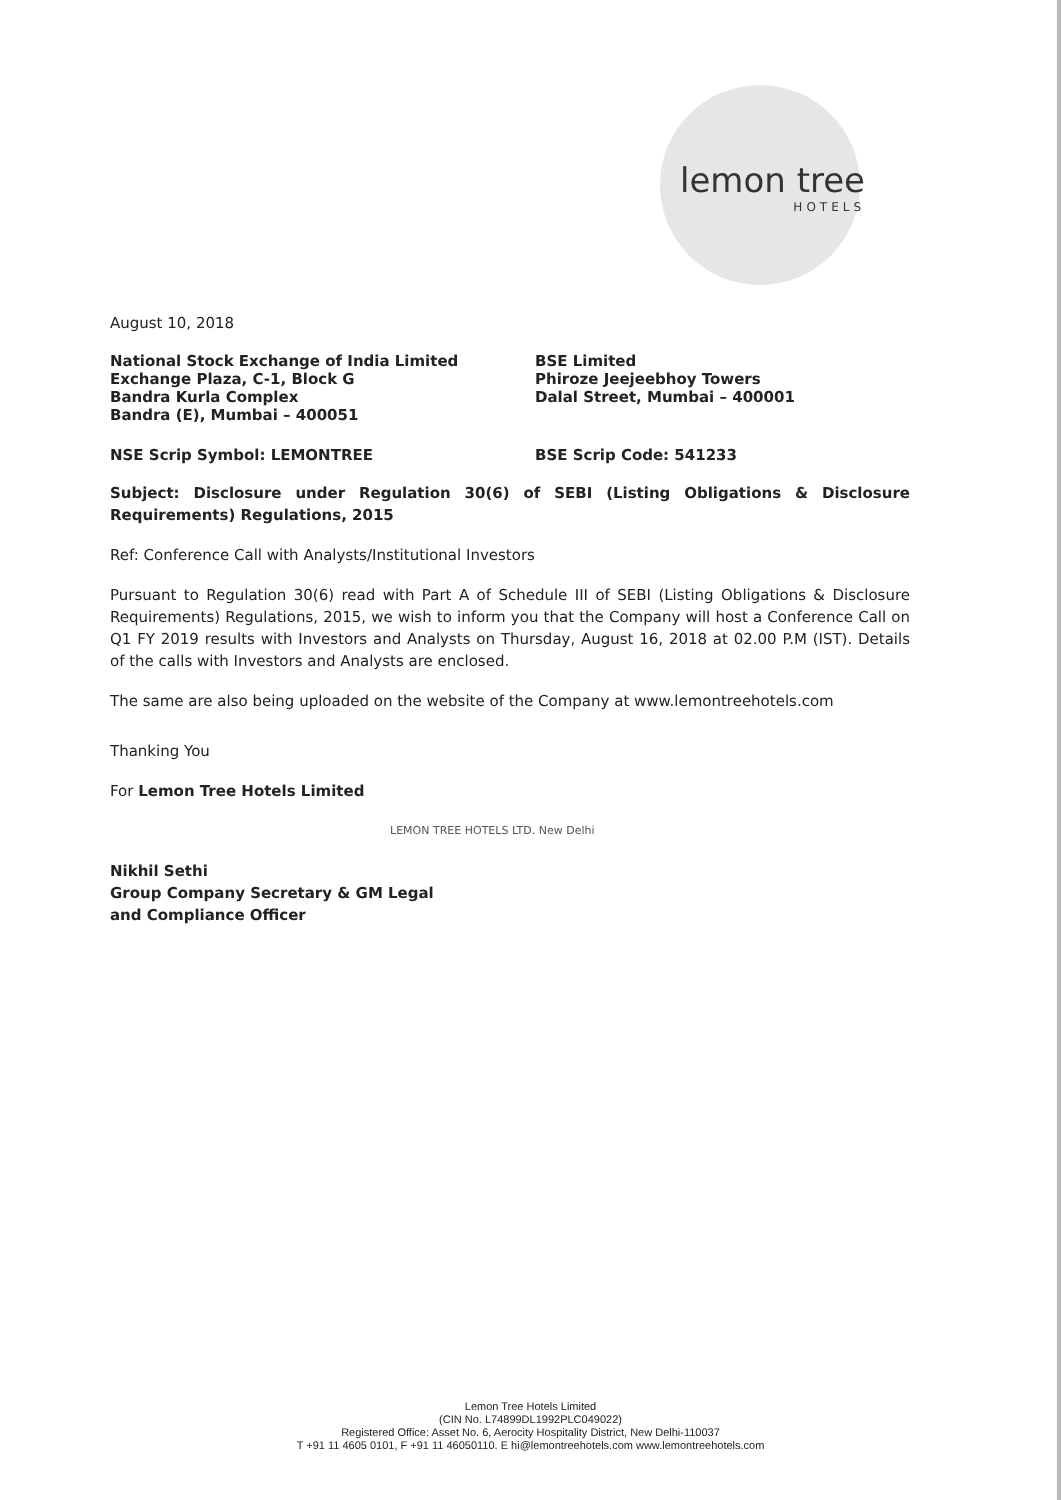lemon tree
HOTELS
August 10, 2018
National Stock Exchange of India Limited
Exchange Plaza, C-1, Block G
Bandra Kurla Complex
Bandra (E), Mumbai – 400051
BSE Limited
Phiroze Jeejeebhoy Towers
Dalal Street, Mumbai – 400001
NSE Scrip Symbol: LEMONTREE BSE Scrip Code: 541233
Subject: Disclosure under Regulation 30(6) of SEBI (Listing Obligations & Disclosure Requirements) Regulations, 2015
Ref: Conference Call with Analysts/Institutional Investors
Pursuant to Regulation 30(6) read with Part A of Schedule III of SEBI (Listing Obligations & Disclosure Requirements) Regulations, 2015, we wish to inform you that the Company will host a Conference Call on Q1 FY 2019 results with Investors and Analysts on Thursday, August 16, 2018 at 02.00 P.M (IST). Details of the calls with Investors and Analysts are enclosed.
The same are also being uploaded on the website of the Company at www.lemontreehotels.com
Thanking You
For Lemon Tree Hotels Limited
LEMON TREE HOTELS LTD. New Delhi
Nikhil Sethi
Group Company Secretary & GM Legal
and Compliance Officer
Lemon Tree Hotels Limited
(CIN No. L74899DL1992PLC049022)
Registered Office: Asset No. 6, Aerocity Hospitality District, New Delhi-110037
T +91 11 4605 0101, F +91 11 46050110. E hi@lemontreehotels.com www.lemontreehotels.com